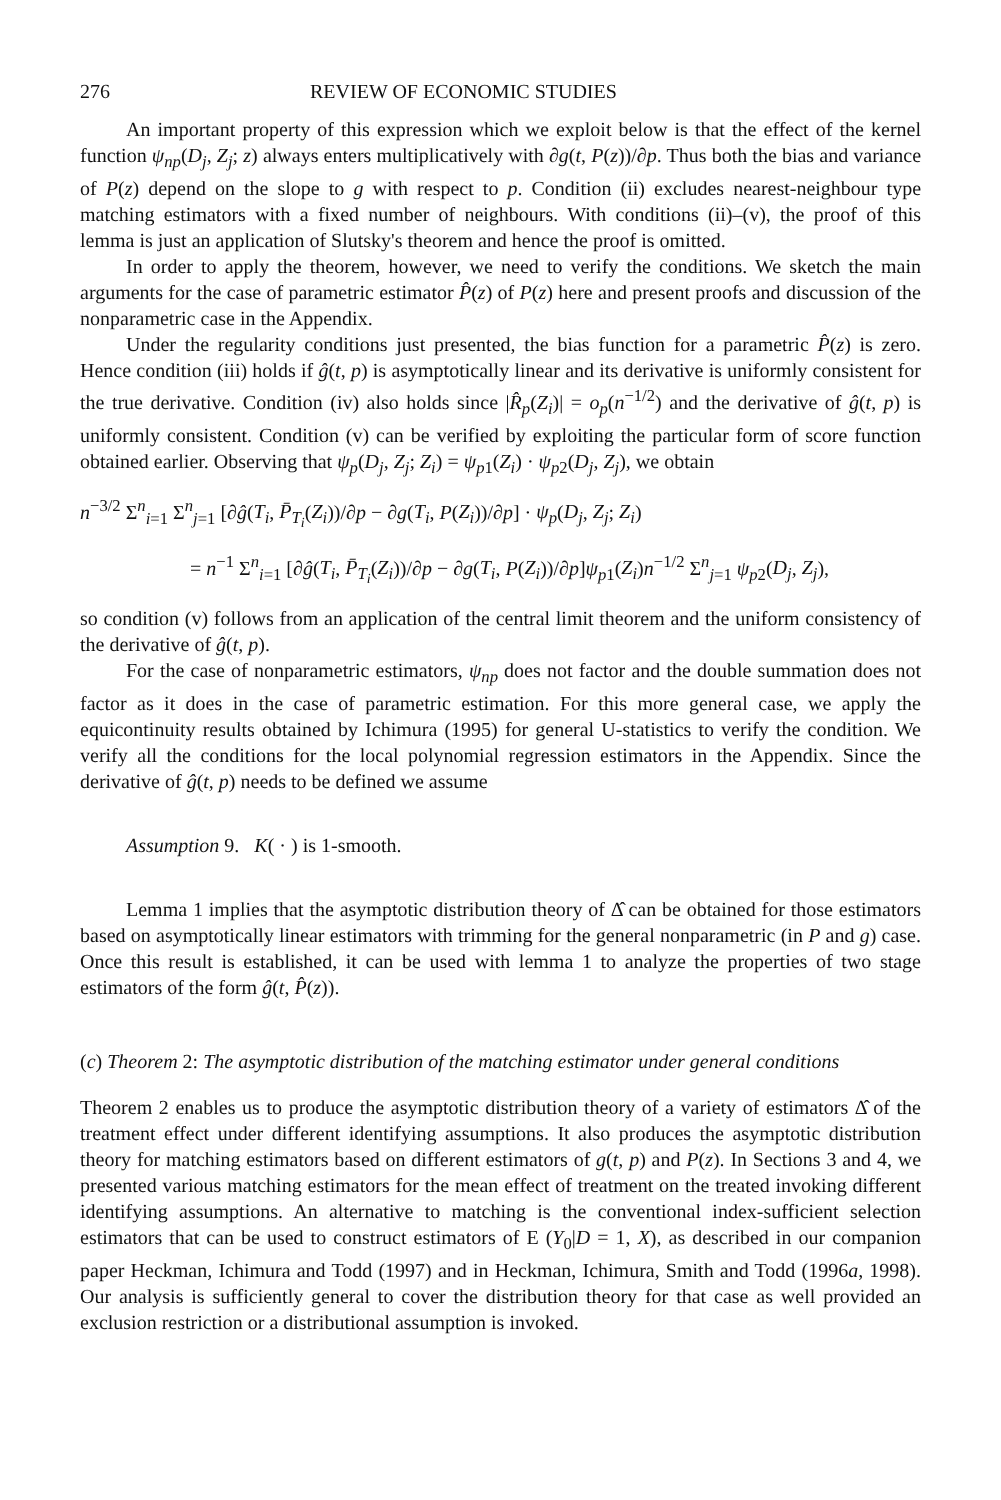276 REVIEW OF ECONOMIC STUDIES
An important property of this expression which we exploit below is that the effect of the kernel function ψ<sub>np</sub>(D<sub>j</sub>, Z<sub>j</sub>; z) always enters multiplicatively with ∂g(t, P(z))/∂p. Thus both the bias and variance of P(z) depend on the slope to g with respect to p. Condition (ii) excludes nearest-neighbour type matching estimators with a fixed number of neighbours. With conditions (ii)–(v), the proof of this lemma is just an application of Slutsky's theorem and hence the proof is omitted.
In order to apply the theorem, however, we need to verify the conditions. We sketch the main arguments for the case of parametric estimator P̂(z) of P(z) here and present proofs and discussion of the nonparametric case in the Appendix.
Under the regularity conditions just presented, the bias function for a parametric P̂(z) is zero. Hence condition (iii) holds if ĝ(t, p) is asymptotically linear and its derivative is uniformly consistent for the true derivative. Condition (iv) also holds since |R̂<sub>p</sub>(Z<sub>i</sub>)| = o<sub>p</sub>(n<sup>−1/2</sup>) and the derivative of ĝ(t, p) is uniformly consistent. Condition (v) can be verified by exploiting the particular form of score function obtained earlier. Observing that ψ<sub>p</sub>(D<sub>j</sub>, Z<sub>j</sub>; Z<sub>i</sub>) = ψ<sub>p1</sub>(Z<sub>i</sub>) · ψ<sub>p2</sub>(D<sub>j</sub>, Z<sub>j</sub>), we obtain
n<sup>−3/2</sup> Σ<sup>n</sup><sub>i=1</sub> Σ<sup>n</sup><sub>j=1</sub> [∂ĝ(T<sub>i</sub>, P̄<sub>T<sub>i</sub></sub>(Z<sub>i</sub>))/∂p − ∂g(T<sub>i</sub>, P(Z<sub>i</sub>))/∂p] · ψ<sub>p</sub>(D<sub>j</sub>, Z<sub>j</sub>; Z<sub>i</sub>)
= n<sup>−1</sup> Σ<sup>n</sup><sub>i=1</sub> [∂ĝ(T<sub>i</sub>, P̄<sub>T<sub>i</sub></sub>(Z<sub>i</sub>))/∂p − ∂g(T<sub>i</sub>, P(Z<sub>i</sub>))/∂p]ψ<sub>p1</sub>(Z<sub>i</sub>)n<sup>−1/2</sup> Σ<sup>n</sup><sub>j=1</sub> ψ<sub>p2</sub>(D<sub>j</sub>, Z<sub>j</sub>),
so condition (v) follows from an application of the central limit theorem and the uniform consistency of the derivative of ĝ(t, p).
For the case of nonparametric estimators, ψ<sub>np</sub> does not factor and the double summation does not factor as it does in the case of parametric estimation. For this more general case, we apply the equicontinuity results obtained by Ichimura (1995) for general U-statistics to verify the condition. We verify all the conditions for the local polynomial regression estimators in the Appendix. Since the derivative of ĝ(t, p) needs to be defined we assume
Assumption 9. K( · ) is 1-smooth.
Lemma 1 implies that the asymptotic distribution theory of Δ̂ can be obtained for those estimators based on asymptotically linear estimators with trimming for the general nonparametric (in P and g) case. Once this result is established, it can be used with lemma 1 to analyze the properties of two stage estimators of the form ĝ(t, P̂(z)).
(c) Theorem 2: The asymptotic distribution of the matching estimator under general conditions
Theorem 2 enables us to produce the asymptotic distribution theory of a variety of estimators Δ̂ of the treatment effect under different identifying assumptions. It also produces the asymptotic distribution theory for matching estimators based on different estimators of g(t, p) and P(z). In Sections 3 and 4, we presented various matching estimators for the mean effect of treatment on the treated invoking different identifying assumptions. An alternative to matching is the conventional index-sufficient selection estimators that can be used to construct estimators of E (Y<sub>0</sub>|D = 1, X), as described in our companion paper Heckman, Ichimura and Todd (1997) and in Heckman, Ichimura, Smith and Todd (1996a, 1998). Our analysis is sufficiently general to cover the distribution theory for that case as well provided an exclusion restriction or a distributional assumption is invoked.